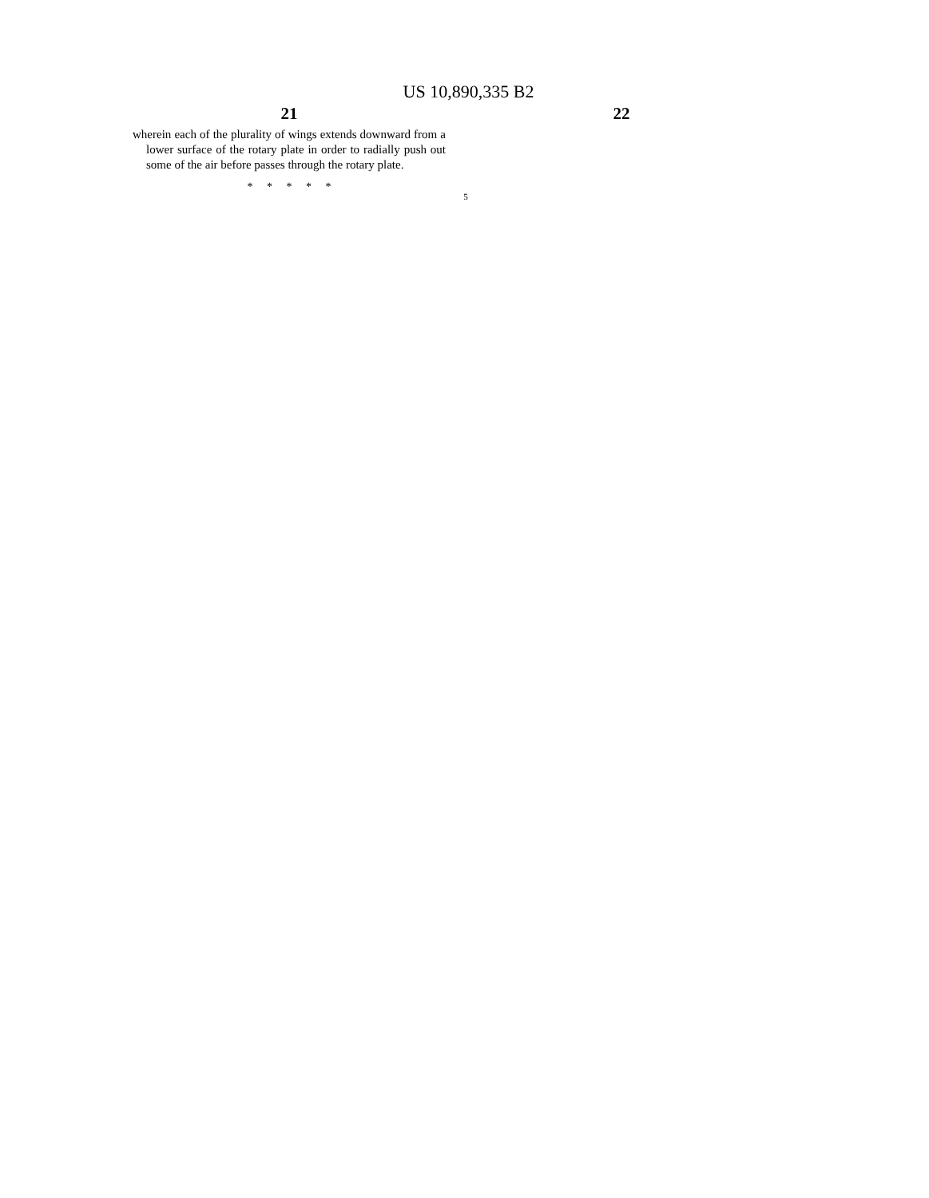US 10,890,335 B2
21
wherein each of the plurality of wings extends downward from a lower surface of the rotary plate in order to radially push out some of the air before passes through the rotary plate.
* * * * *
5
22